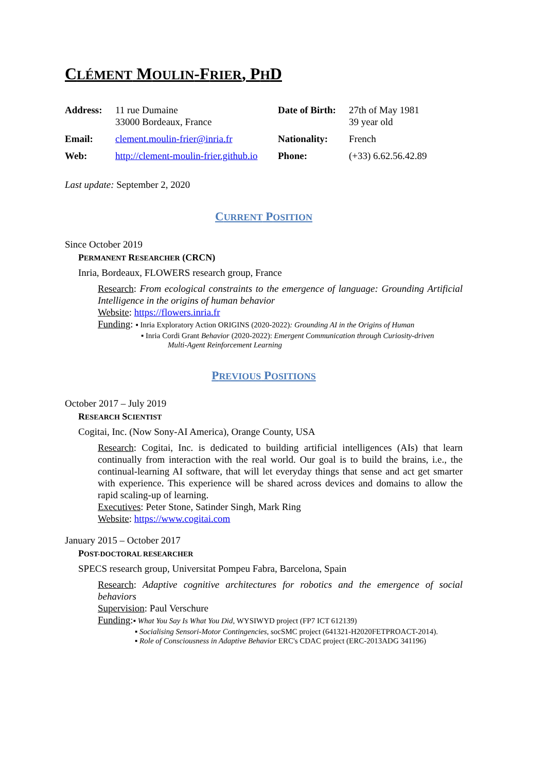CLÉMENT MOULIN-FRIER, PHD
| Address: | 11 rue Dumaine 33000 Bordeaux, France | Date of Birth: | 27th of May 1981 39 year old |
| Email: | clement.moulin-frier@inria.fr | Nationality: | French |
| Web: | http://clement-moulin-frier.github.io | Phone: | (+33) 6.62.56.42.89 |
Last update: September 2, 2020
CURRENT POSITION
Since October 2019
PERMANENT RESEARCHER (CRCN)
Inria, Bordeaux, FLOWERS research group, France
Research: From ecological constraints to the emergence of language: Grounding Artificial Intelligence in the origins of human behavior
Website: https://flowers.inria.fr
Funding: ▪ Inria Exploratory Action ORIGINS (2020-2022): Grounding AI in the Origins of Human
▪ Inria Cordi Grant Behavior (2020-2022): Emergent Communication through Curiosity-driven
Multi-Agent Reinforcement Learning
PREVIOUS POSITIONS
October 2017 – July 2019
RESEARCH SCIENTIST
Cogitai, Inc. (Now Sony-AI America), Orange County, USA
Research: Cogitai, Inc. is dedicated to building artificial intelligences (AIs) that learn continually from interaction with the real world. Our goal is to build the brains, i.e., the continual-learning AI software, that will let everyday things that sense and act get smarter with experience. This experience will be shared across devices and domains to allow the rapid scaling-up of learning.
Executives: Peter Stone, Satinder Singh, Mark Ring
Website: https://www.cogitai.com
January 2015 – October 2017
POST-DOCTORAL RESEARCHER
SPECS research group, Universitat Pompeu Fabra, Barcelona, Spain
Research: Adaptive cognitive architectures for robotics and the emergence of social behaviors
Supervision: Paul Verschure
Funding:▪ What You Say Is What You Did, WYSIWYD project (FP7 ICT 612139)
▪ Socialising Sensori-Motor Contingencies, socSMC project (641321-H2020FETPROACT-2014).
▪ Role of Consciousness in Adaptive Behavior ERC's CDAC project (ERC-2013ADG 341196)